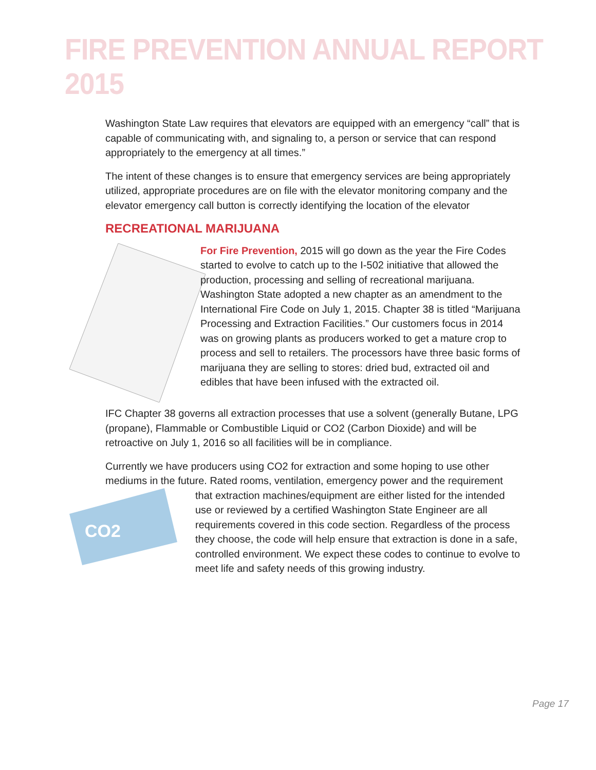FIRE PREVENTION ANNUAL REPORT 2015
Washington State Law requires that elevators are equipped with an emergency “call” that is capable of communicating with, and signaling to, a person or service that can respond appropriately to the emergency at all times.”
The intent of these changes is to ensure that emergency services are being appropriately utilized, appropriate procedures are on file with the elevator monitoring company and the elevator emergency call button is correctly identifying the location of the elevator
RECREATIONAL MARIJUANA
For Fire Prevention, 2015 will go down as the year the Fire Codes started to evolve to catch up to the I-502 initiative that allowed the production, processing and selling of recreational marijuana. Washington State adopted a new chapter as an amendment to the International Fire Code on July 1, 2015. Chapter 38 is titled “Marijuana Processing and Extraction Facilities.” Our customers focus in 2014 was on growing plants as producers worked to get a mature crop to process and sell to retailers. The processors have three basic forms of marijuana they are selling to stores: dried bud, extracted oil and edibles that have been infused with the extracted oil.
IFC Chapter 38 governs all extraction processes that use a solvent (generally Butane, LPG (propane), Flammable or Combustible Liquid or CO2 (Carbon Dioxide) and will be retroactive on July 1, 2016 so all facilities will be in compliance.
Currently we have producers using CO2 for extraction and some hoping to use other mediums in the future. Rated rooms, ventilation, emergency power and the requirement
CO2
that extraction machines/equipment are either listed for the intended use or reviewed by a certified Washington State Engineer are all requirements covered in this code section. Regardless of the process they choose, the code will help ensure that extraction is done in a safe, controlled environment. We expect these codes to continue to evolve to meet life and safety needs of this growing industry.
Page 17